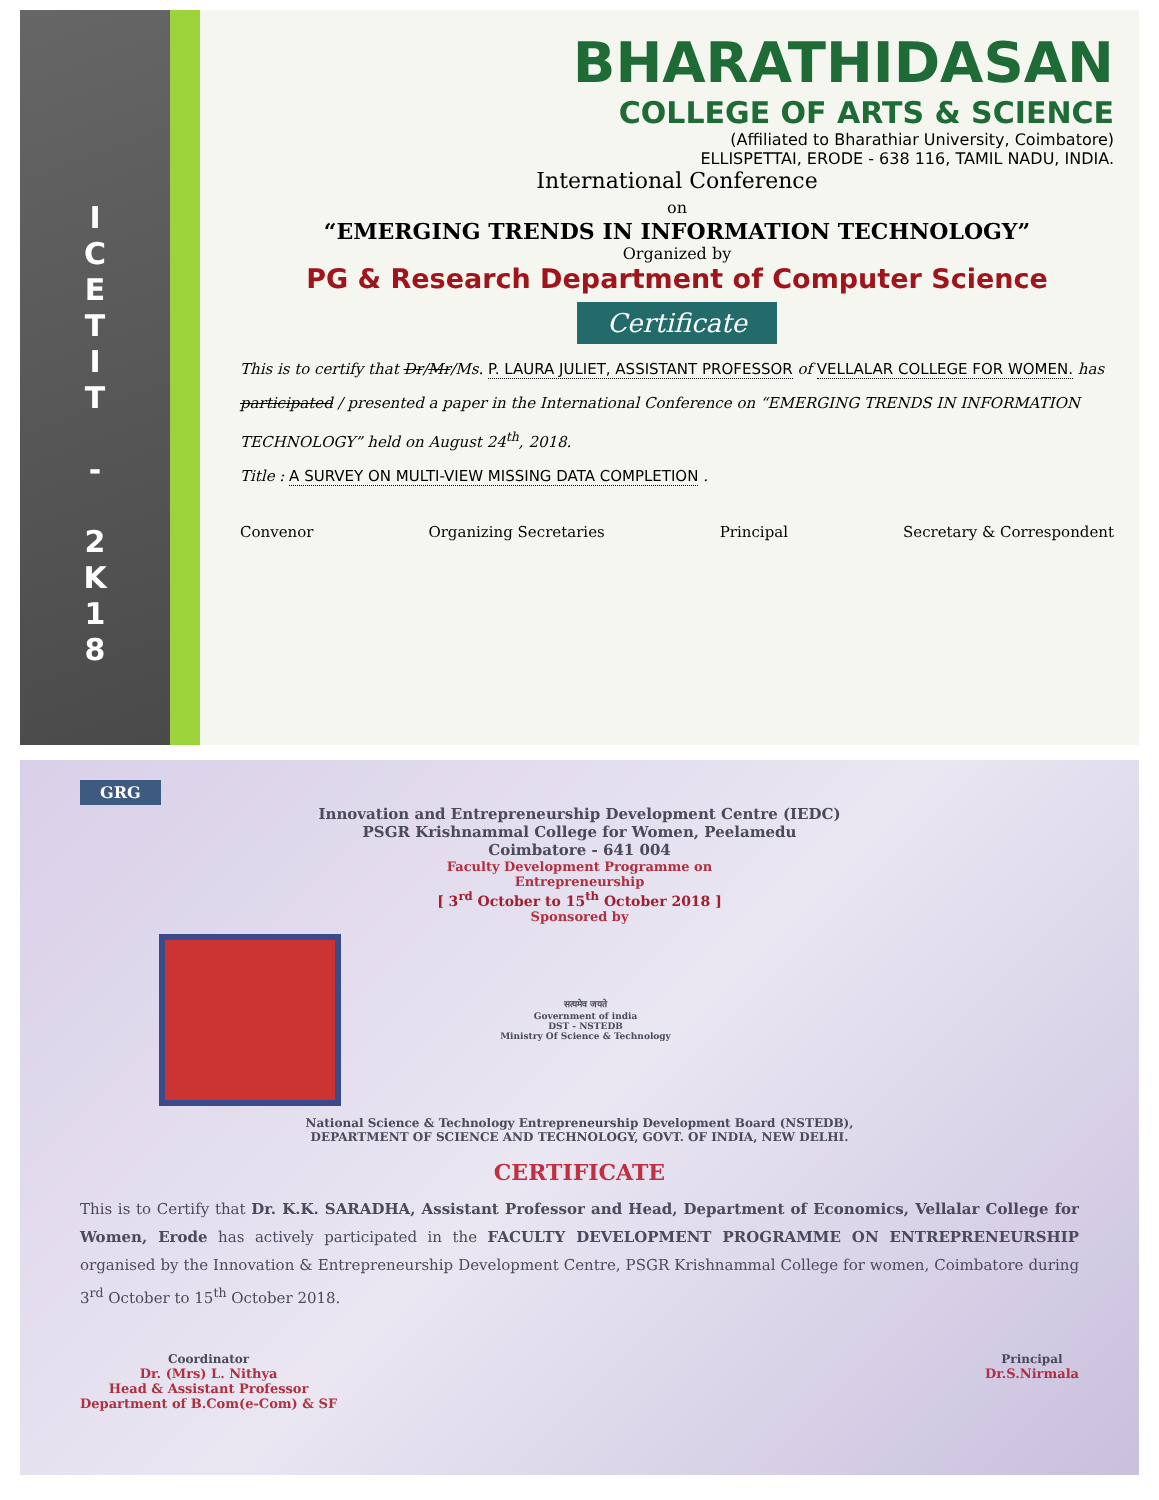I
C
E
T
I
T
-
2
K
1
8
BHARATHIDASAN
COLLEGE OF ARTS & SCIENCE
(Affiliated to Bharathiar University, Coimbatore)
ELLISPETTAI, ERODE - 638 116, TAMIL NADU, INDIA.
International Conference
on
“EMERGING TRENDS IN INFORMATION TECHNOLOGY”
Organized by
PG & Research Department of Computer Science
Certificate
This is to certify that Dr/Mr/Ms. P. LAURA JULIET, ASSISTANT PROFESSOR of VELLALAR COLLEGE FOR WOMEN. has participated / presented a paper in the International Conference on “EMERGING TRENDS IN INFORMATION TECHNOLOGY” held on August 24<sup>th</sup>, 2018.
Title : A SURVEY ON MULTI-VIEW MISSING DATA COMPLETION .
Convenor Organizing Secretaries Principal Secretary & Correspondent
GRG
Innovation and Entrepreneurship Development Centre (IEDC)
PSGR Krishnammal College for Women, Peelamedu
Coimbatore - 641 004
Faculty Development Programme on
Entrepreneurship
[ 3<sup>rd</sup> October to 15<sup>th</sup> October 2018 ]
Sponsored by
सत्यमेव जयते
Government of india
DST - NSTEDB
Ministry Of Science & Technology
National Science & Technology Entrepreneurship Development Board (NSTEDB),
DEPARTMENT OF SCIENCE AND TECHNOLOGY, GOVT. OF INDIA, NEW DELHI.
CERTIFICATE
This is to Certify that Dr. K.K. SARADHA, Assistant Professor and Head, Department of Economics, Vellalar College for Women, Erode has actively participated in the FACULTY DEVELOPMENT PROGRAMME ON ENTREPRENEURSHIP organised by the Innovation & Entrepreneurship Development Centre, PSGR Krishnammal College for women, Coimbatore during 3<sup>rd</sup> October to 15<sup>th</sup> October 2018.
Coordinator
Dr. (Mrs) L. Nithya
Head & Assistant Professor
Department of B.Com(e-Com) & SF
Principal
Dr.S.Nirmala